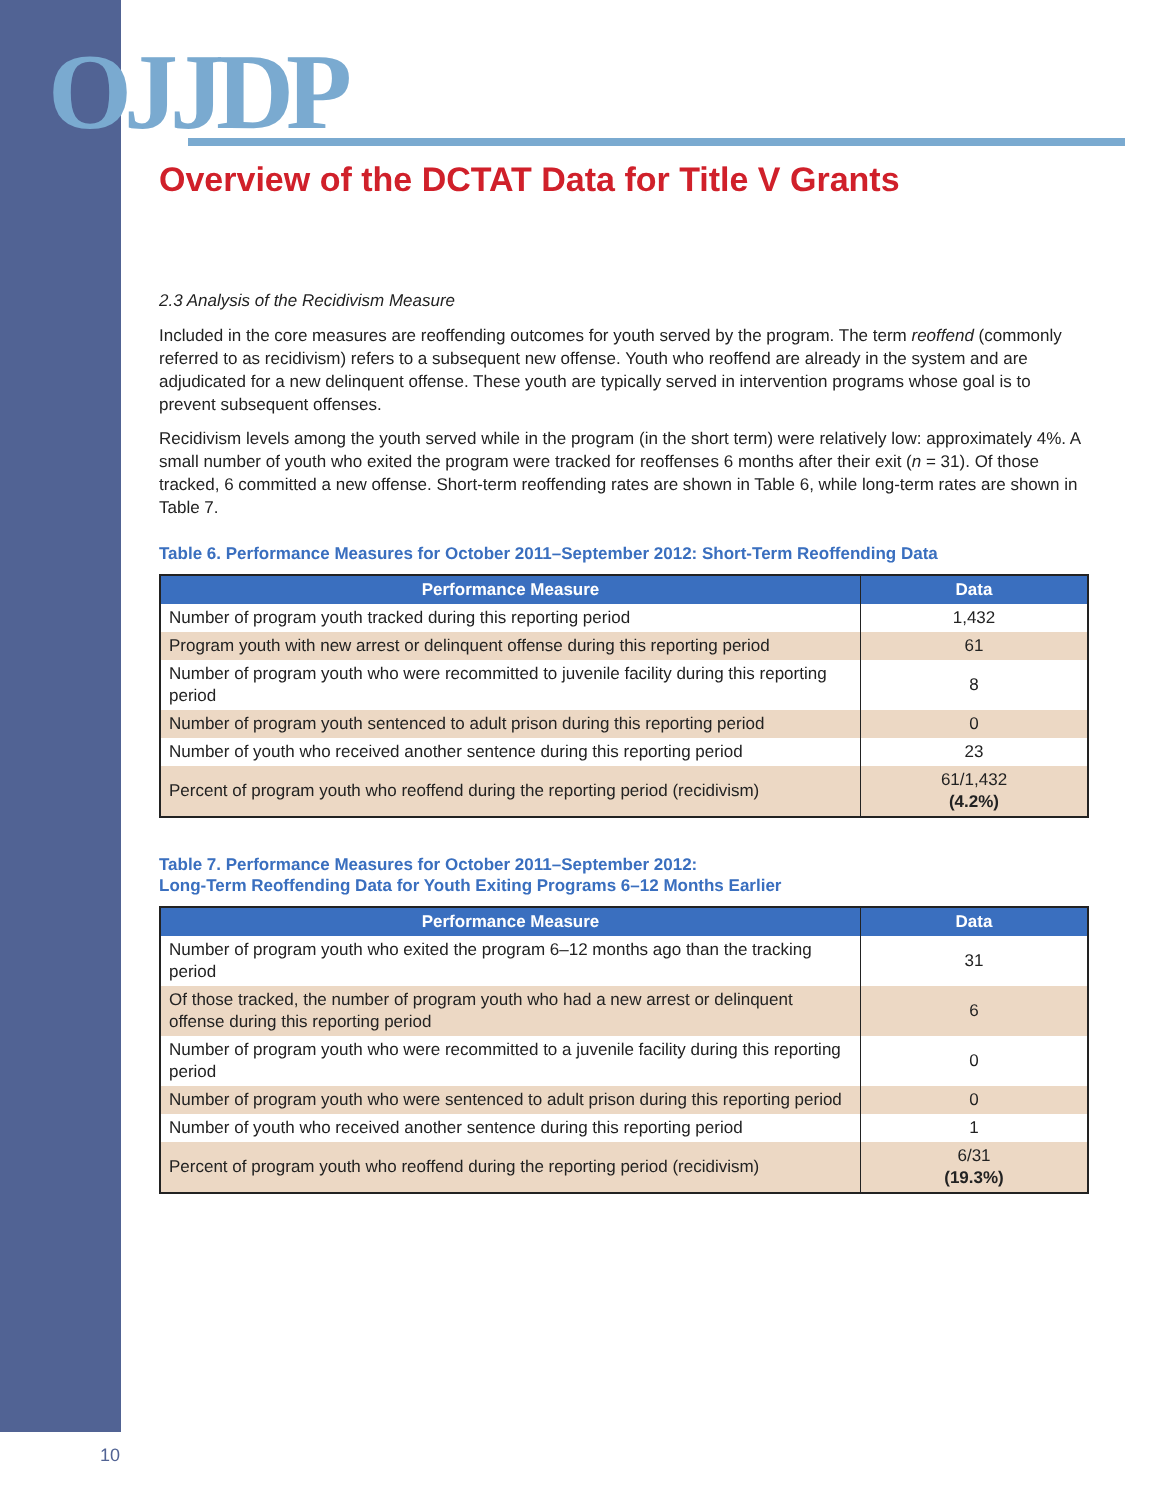OJJDP
Overview of the DCTAT Data for Title V Grants
2.3 Analysis of the Recidivism Measure
Included in the core measures are reoffending outcomes for youth served by the program. The term reoffend (commonly referred to as recidivism) refers to a subsequent new offense. Youth who reoffend are already in the system and are adjudicated for a new delinquent offense. These youth are typically served in intervention programs whose goal is to prevent subsequent offenses.
Recidivism levels among the youth served while in the program (in the short term) were relatively low: approximately 4%. A small number of youth who exited the program were tracked for reoffenses 6 months after their exit (n = 31). Of those tracked, 6 committed a new offense. Short-term reoffending rates are shown in Table 6, while long-term rates are shown in Table 7.
Table 6. Performance Measures for October 2011–September 2012: Short-Term Reoffending Data
| Performance Measure | Data |
| --- | --- |
| Number of program youth tracked during this reporting period | 1,432 |
| Program youth with new arrest or delinquent offense during this reporting period | 61 |
| Number of program youth who were recommitted to juvenile facility during this reporting period | 8 |
| Number of program youth sentenced to adult prison during this reporting period | 0 |
| Number of youth who received another sentence during this reporting period | 23 |
| Percent of program youth who reoffend during the reporting period (recidivism) | 61/1,432 (4.2%) |
Table 7. Performance Measures for October 2011–September 2012:
Long-Term Reoffending Data for Youth Exiting Programs 6–12 Months Earlier
| Performance Measure | Data |
| --- | --- |
| Number of program youth who exited the program 6–12 months ago than the tracking period | 31 |
| Of those tracked, the number of program youth who had a new arrest or delinquent offense during this reporting period | 6 |
| Number of program youth who were recommitted to a juvenile facility during this reporting period | 0 |
| Number of program youth who were sentenced to adult prison during this reporting period | 0 |
| Number of youth who received another sentence during this reporting period | 1 |
| Percent of program youth who reoffend during the reporting period (recidivism) | 6/31 (19.3%) |
10